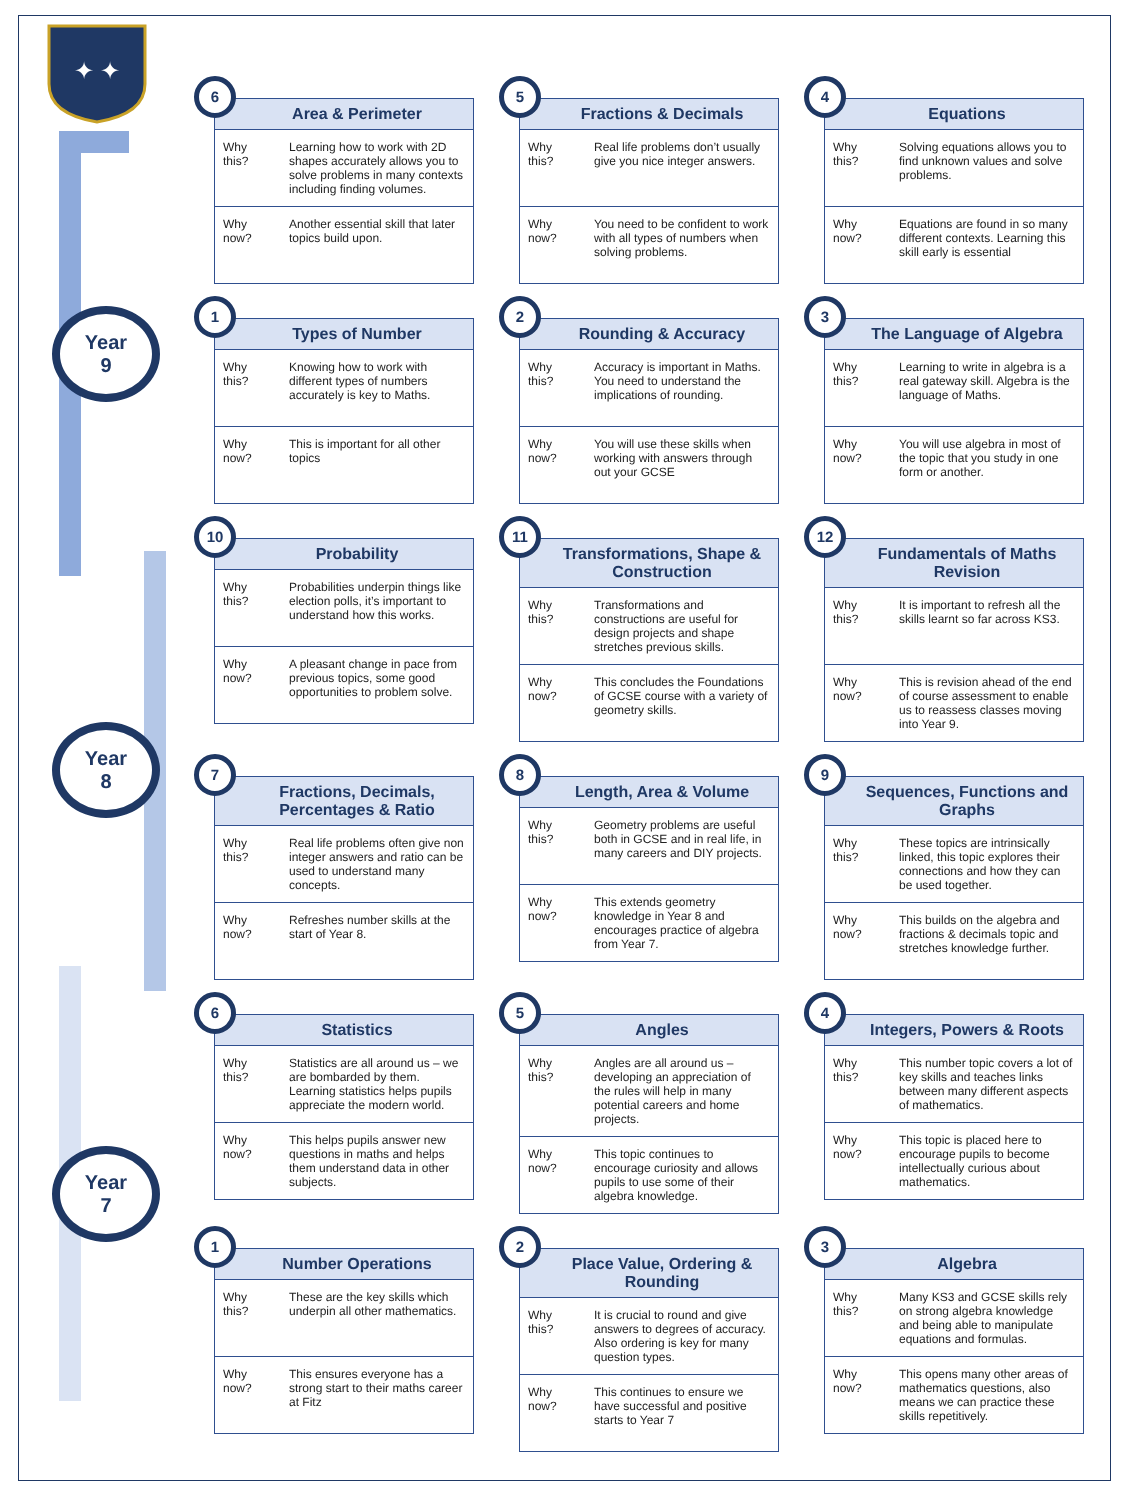✦ ✦
Year
9
Year
8
Year
7
6
Area & Perimeter
| Why this? | Learning how to work with 2D shapes accurately allows you to solve problems in many contexts including finding volumes. |
| Why now? | Another essential skill that later topics build upon. |
5
Fractions & Decimals
| Why this? | Real life problems don’t usually give you nice integer answers. |
| Why now? | You need to be confident to work with all types of numbers when solving problems. |
4
Equations
| Why this? | Solving equations allows you to find unknown values and solve problems. |
| Why now? | Equations are found in so many different contexts. Learning this skill early is essential |
1
Types of Number
| Why this? | Knowing how to work with different types of numbers accurately is key to Maths. |
| Why now? | This is important for all other topics |
2
Rounding & Accuracy
| Why this? | Accuracy is important in Maths. You need to understand the implications of rounding. |
| Why now? | You will use these skills when working with answers through out your GCSE |
3
The Language of Algebra
| Why this? | Learning to write in algebra is a real gateway skill. Algebra is the language of Maths. |
| Why now? | You will use algebra in most of the topic that you study in one form or another. |
10
Probability
| Why this? | Probabilities underpin things like election polls, it’s important to understand how this works. |
| Why now? | A pleasant change in pace from previous topics, some good opportunities to problem solve. |
11
Transformations, Shape & Construction
| Why this? | Transformations and constructions are useful for design projects and shape stretches previous skills. |
| Why now? | This concludes the Foundations of GCSE course with a variety of geometry skills. |
12
Fundamentals of Maths Revision
| Why this? | It is important to refresh all the skills learnt so far across KS3. |
| Why now? | This is revision ahead of the end of course assessment to enable us to reassess classes moving into Year 9. |
7
Fractions, Decimals, Percentages & Ratio
| Why this? | Real life problems often give non integer answers and ratio can be used to understand many concepts. |
| Why now? | Refreshes number skills at the start of Year 8. |
8
Length, Area & Volume
| Why this? | Geometry problems are useful both in GCSE and in real life, in many careers and DIY projects. |
| Why now? | This extends geometry knowledge in Year 8 and encourages practice of algebra from Year 7. |
9
Sequences, Functions and Graphs
| Why this? | These topics are intrinsically linked, this topic explores their connections and how they can be used together. |
| Why now? | This builds on the algebra and fractions & decimals topic and stretches knowledge further. |
6
Statistics
| Why this? | Statistics are all around us – we are bombarded by them. Learning statistics helps pupils appreciate the modern world. |
| Why now? | This helps pupils answer new questions in maths and helps them understand data in other subjects. |
5
Angles
| Why this? | Angles are all around us – developing an appreciation of the rules will help in many potential careers and home projects. |
| Why now? | This topic continues to encourage curiosity and allows pupils to use some of their algebra knowledge. |
4
Integers, Powers & Roots
| Why this? | This number topic covers a lot of key skills and teaches links between many different aspects of mathematics. |
| Why now? | This topic is placed here to encourage pupils to become intellectually curious about mathematics. |
1
Number Operations
| Why this? | These are the key skills which underpin all other mathematics. |
| Why now? | This ensures everyone has a strong start to their maths career at Fitz |
2
Place Value, Ordering & Rounding
| Why this? | It is crucial to round and give answers to degrees of accuracy. Also ordering is key for many question types. |
| Why now? | This continues to ensure we have successful and positive starts to Year 7 |
3
Algebra
| Why this? | Many KS3 and GCSE skills rely on strong algebra knowledge and being able to manipulate equations and formulas. |
| Why now? | This opens many other areas of mathematics questions, also means we can practice these skills repetitively. |